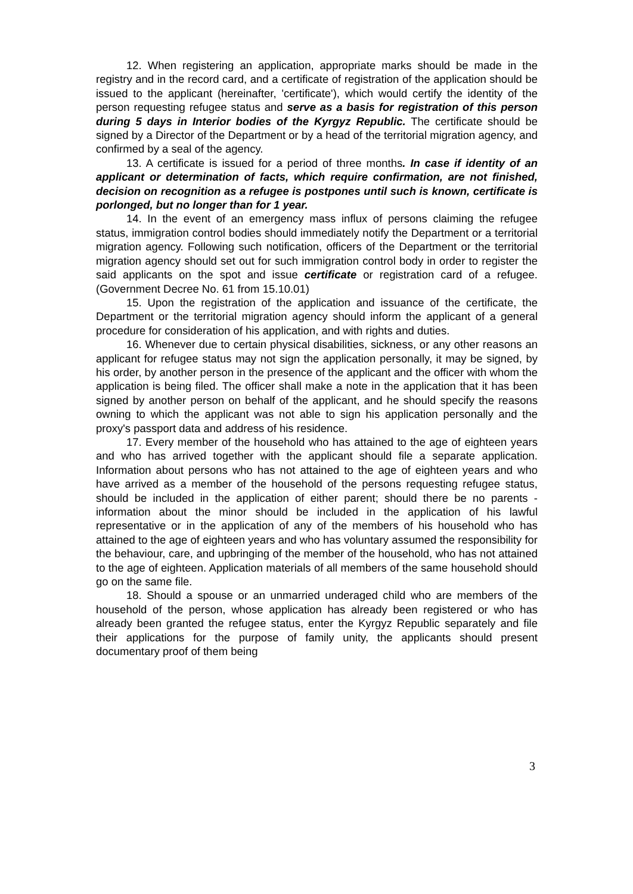12. When registering an application, appropriate marks should be made in the registry and in the record card, and a certificate of registration of the application should be issued to the applicant (hereinafter, 'certificate'), which would certify the identity of the person requesting refugee status and serve as a basis for registration of this person during 5 days in Interior bodies of the Kyrgyz Republic. The certificate should be signed by a Director of the Department or by a head of the territorial migration agency, and confirmed by a seal of the agency.
13. A certificate is issued for a period of three months. In case if identity of an applicant or determination of facts, which require confirmation, are not finished, decision on recognition as a refugee is postpones until such is known, certificate is porlonged, but no longer than for 1 year.
14. In the event of an emergency mass influx of persons claiming the refugee status, immigration control bodies should immediately notify the Department or a territorial migration agency. Following such notification, officers of the Department or the territorial migration agency should set out for such immigration control body in order to register the said applicants on the spot and issue certificate or registration card of a refugee. (Government Decree No. 61 from 15.10.01)
15. Upon the registration of the application and issuance of the certificate, the Department or the territorial migration agency should inform the applicant of a general procedure for consideration of his application, and with rights and duties.
16. Whenever due to certain physical disabilities, sickness, or any other reasons an applicant for refugee status may not sign the application personally, it may be signed, by his order, by another person in the presence of the applicant and the officer with whom the application is being filed. The officer shall make a note in the application that it has been signed by another person on behalf of the applicant, and he should specify the reasons owning to which the applicant was not able to sign his application personally and the proxy's passport data and address of his residence.
17. Every member of the household who has attained to the age of eighteen years and who has arrived together with the applicant should file a separate application. Information about persons who has not attained to the age of eighteen years and who have arrived as a member of the household of the persons requesting refugee status, should be included in the application of either parent; should there be no parents - information about the minor should be included in the application of his lawful representative or in the application of any of the members of his household who has attained to the age of eighteen years and who has voluntary assumed the responsibility for the behaviour, care, and upbringing of the member of the household, who has not attained to the age of eighteen. Application materials of all members of the same household should go on the same file.
18. Should a spouse or an unmarried underaged child who are members of the household of the person, whose application has already been registered or who has already been granted the refugee status, enter the Kyrgyz Republic separately and file their applications for the purpose of family unity, the applicants should present documentary proof of them being
3